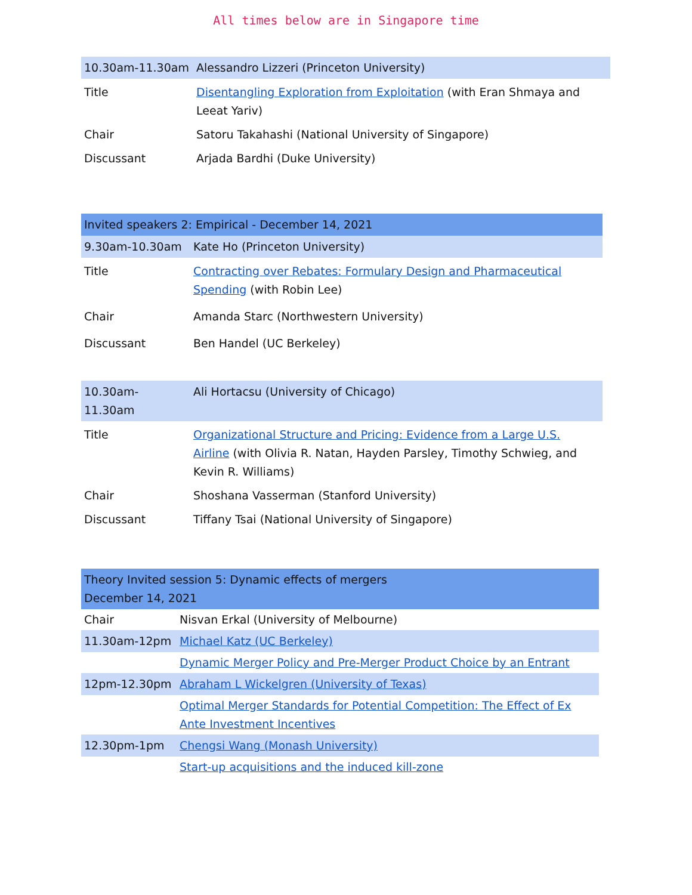All times below are in Singapore time
| 10.30am-11.30am | Alessandro Lizzeri (Princeton University) |
| Title | Disentangling Exploration from Exploitation (with Eran Shmaya and Leeat Yariv) |
| Chair | Satoru Takahashi (National University of Singapore) |
| Discussant | Arjada Bardhi (Duke University) |
| Invited speakers 2: Empirical - December 14, 2021 | |
| 9.30am-10.30am | Kate Ho (Princeton University) |
| Title | Contracting over Rebates: Formulary Design and Pharmaceutical Spending (with Robin Lee) |
| Chair | Amanda Starc (Northwestern University) |
| Discussant | Ben Handel (UC Berkeley) |
| 10.30am-11.30am | Ali Hortacsu (University of Chicago) |
| Title | Organizational Structure and Pricing: Evidence from a Large U.S. Airline (with Olivia R. Natan, Hayden Parsley, Timothy Schwieg, and Kevin R. Williams) |
| Chair | Shoshana Vasserman (Stanford University) |
| Discussant | Tiffany Tsai (National University of Singapore) |
| Theory Invited session 5: Dynamic effects of mergers December 14, 2021 | |
| Chair | Nisvan Erkal (University of Melbourne) |
| 11.30am-12pm | Michael Katz (UC Berkeley) |
| | Dynamic Merger Policy and Pre-Merger Product Choice by an Entrant |
| 12pm-12.30pm | Abraham L Wickelgren (University of Texas) |
| | Optimal Merger Standards for Potential Competition: The Effect of Ex Ante Investment Incentives |
| 12.30pm-1pm | Chengsi Wang (Monash University) |
| | Start-up acquisitions and the induced kill-zone |